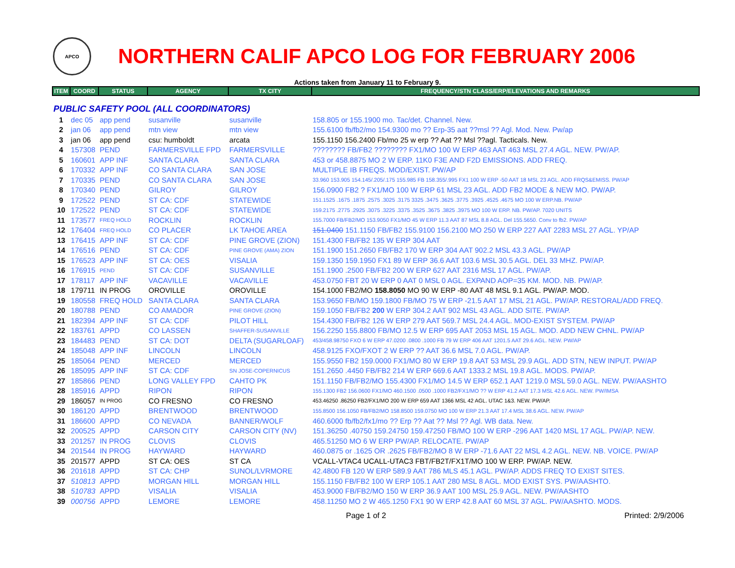APCO
NORTHERN CALIF APCO LOG FOR FEBRUARY 2006
Actions taken from January 11 to February 9.
| ITEM | COORD | STATUS | AGENCY | TX CITY | FREQUENCY/STN CLASS/ERP/ELEVATIONS AND REMARKS |
| --- | --- | --- | --- | --- | --- |
| PUBLIC SAFETY POOL (ALL COORDINATORS) | | | | | |
| 1 | dec 05 | app pend | susanville | susanville | 158.805 or 155.1900 mo. Tac/det. Channel. New. |
| 2 | jan 06 | app pend | mtn view | mtn view | 155.6100 fb/fb2/mo 154.9300 mo ?? Erp-35 aat ??msl ?? Agl. Mod. New. Pw/ap |
| 3 | jan 06 | app pend | csu: humboldt | arcata | 155.1150 156.2400 Fb/mo 25 w erp ?? Aat ?? Msl ??agl. Tacticals. New. |
| 4 | 157308 | PEND | FARMERSVILLE FPD | FARMERSVILLE | ???????? FB/FB2 ???????? FX1/MO 100 W ERP 463 AAT 463 MSL 27.4 AGL. NEW. PW/AP. |
| 5 | 160601 | APP INF | SANTA CLARA | SANTA CLARA | 453 or 458.8875 MO 2 W ERP. 11K0 F3E AND F2D EMISSIONS. ADD FREQ. |
| 6 | 170332 | APP INF | CO SANTA CLARA | SAN JOSE | MULTIPLE IB FREQS. MOD/EXIST. PW/AP |
| 7 | 170335 | PEND | CO SANTA CLARA | SAN JOSE | 33.960 153.905 154.145/.205/.175 155.985 FB 158.355/.995 FX1 100 W ERP -50 AAT 18 MSL 23 AGL. ADD FRQS&EMISS. PW/AP |
| 8 | 170340 | PEND | GILROY | GILROY | 156.0900 FB2 ? FX1/MO 100 W ERP 61 MSL 23 AGL. ADD FB2 MODE & NEW MO. PW/AP. |
| 9 | 172522 | PEND | ST CA: CDF | STATEWIDE | 151.1525 .1675 .1875 .2575 .3025 .3175 3325 .3475 .3625 .3775 .3925 .4525 .4675 MO 100 W ERP.NB. PW/AP |
| 10 | 172522 | PEND | ST CA: CDF | STATEWIDE | 159.2175 .2775 .2925 .3075 .3225 .3375 .3525 .3675 .3825 .3975 MO 100 W ERP. NB. PW/AP. 7020 UNITS |
| 11 | 173577 | FREQ HOLD | ROCKLIN | ROCKLIN | 155.7000 FB/FB2/MO 153.9050 FX1/MO 45 W ERP 11.3 AAT 87 MSL 8.8 AGL. Del 155.5650. Conv to fb2. PW/AP |
| 12 | 176404 | FREQ HOLD | CO PLACER | LK TAHOE AREA | 151.0400 151.1150 FB/FB2 155.9100 156.2100 MO 250 W ERP 227 AAT 2283 MSL 27 AGL. YP/AP |
| 13 | 176415 | APP INF | ST CA: CDF | PINE GROVE (ZION) | 151.4300 FB/FB2 135 W ERP 304 AAT |
| 14 | 176516 | PEND | ST CA: CDF | PINE GROVE (AMA) ZION | 151.1900 151.2650 FB/FB2 170 W ERP 304 AAT 902.2 MSL 43.3 AGL. PW/AP |
| 15 | 176523 | APP INF | ST CA: OES | VISALIA | 159.1350 159.1950 FX1 89 W ERP 36.6 AAT 103.6 MSL 30.5 AGL. DEL 33 MHZ. PW/AP. |
| 16 | 176915 | PEND | ST CA: CDF | SUSANVILLE | 151.1900 .2500 FB/FB2 200 W ERP 627 AAT 2316 MSL 17 AGL. PW/AP. |
| 17 | 178117 | APP INF | VACAVILLE | VACAVILLE | 453.0750 FBT 20 W ERP 0 AAT 0 MSL 0 AGL. EXPAND AOP=35 KM. MOD. NB. PW/AP. |
| 18 | 179711 | IN PROG | OROVILLE | OROVILLE | 154.1000 FB2/MO 158.8050 MO 90 W ERP -80 AAT 48 MSL 9.1 AGL. PW/AP. MOD. |
| 19 | 180558 | FREQ HOLD | SANTA CLARA | SANTA CLARA | 153.9650 FB/MO 159.1800 FB/MO 75 W ERP -21.5 AAT 17 MSL 21 AGL. PW/AP. RESTORAL/ADD FREQ. |
| 20 | 180788 | PEND | CO AMADOR | PINE GROVE (ZION) | 159.1050 FB/FB2 200 W ERP 304.2 AAT 902 MSL 43 AGL. ADD SITE. PW/AP. |
| 21 | 182394 | APP INF | ST CA: CDF | PILOT HILL | 154.4300 FB/FB2 126 W ERP 279 AAT 569.7 MSL 24.4 AGL. MOD-EXIST SYSTEM. PW/AP |
| 22 | 183761 | APPD | CO LASSEN | SHAFFER-SUSANVILLE | 156.2250 155.8800 FB/MO 12.5 W ERP 695 AAT 2053 MSL 15 AGL. MOD. ADD NEW CHNL. PW/AP |
| 23 | 184483 | PEND | ST CA: DOT | DELTA (SUGARLOAF) | 453/458.98750 FXO 6 W ERP 47.0200 .0800 .1000 FB 79 W ERP 406 AAT 1201.5 AAT 29.6 AGL. NEW. PW/AP |
| 24 | 185048 | APP INF | LINCOLN | LINCOLN | 458.9125 FXO/FXOT 2 W ERP ?? AAT 36.6 MSL 7.0 AGL. PW/AP. |
| 25 | 185064 | PEND | MERCED | MERCED | 155.9550 FB2 159.0000 FX1/MO 80 W ERP 19.8 AAT 53 MSL 29.9 AGL. ADD STN, NEW INPUT. PW/AP |
| 26 | 185095 | APP INF | ST CA: CDF | SN JOSE-COPERNICUS | 151.2650 .4450 FB/FB2 214 W ERP 669.6 AAT 1333.2 MSL 19.8 AGL. MODS. PW/AP. |
| 27 | 185866 | PEND | LONG VALLEY FPD | CAHTO PK | 151.1150 FB/FB2/MO 155.4300 FX1/MO 14.5 W ERP 652.1 AAT 1219.0 MSL 59.0 AGL. NEW. PW/AASHTO |
| 28 | 185916 | APPD | RIPON | RIPON | 155.1300 FB2 156.0600 FX1/MO 460.1500 .0500 .1000 FB2/FX1/MO ?? W ERP 41.2 AAT 17.3 MSL 42.6 AGL. NEW. PW/IMSA |
| 29 | 186057 | IN PROG | CO FRESNO | CO FRESNO | 453.46250 .86250 FB2/FX1/MO 200 W ERP 659 AAT 1366 MSL 42 AGL. UTAC 1&3. NEW. PW/AP. |
| 30 | 186120 | APPD | BRENTWOOD | BRENTWOOD | 155.8500 156.1050 FB/FB2/MO 158.8500 159.0750 MO 100 W ERP 21.3 AAT 17.4 MSL 38.6 AGL. NEW. PW/AP |
| 31 | 186600 | APPD | CO NEVADA | BANNER/WOLF | 460.6000 fb/fb2/fx1/mo ?? Erp ?? Aat ?? Msl ?? Agl. WB data. New. |
| 32 | 200525 | APPD | CARSON CITY | CARSON CITY (NV) | 151.36250 .40750 159.24750 159.47250 FB/MO 100 W ERP -296 AAT 1420 MSL 17 AGL. PW/AP. NEW. |
| 33 | 201257 | IN PROG | CLOVIS | CLOVIS | 465.51250 MO 6 W ERP PW/AP. RELOCATE. PW/AP |
| 34 | 201544 | IN PROG | HAYWARD | HAYWARD | 460.0875 or .1625 OR .2625 FB/FB2/MO 8 W ERP -71.6 AAT 22 MSL 4.2 AGL. NEW. NB. VOICE. PW/AP |
| 35 | 201577 | APPD | ST CA: OES | ST CA | VCALL-VTAC4 UCALL-UTAC3 FBT/FB2T/FX1T/MO 100 W ERP. PW/AP. NEW. |
| 36 | 201618 | APPD | ST CA: CHP | SUNOL/LVRMORE | 42.4800 FB 120 W ERP 589.9 AAT 786 MLS 45.1 AGL. PW/AP. ADDS FREQ TO EXIST SITES. |
| 37 | 510813 | APPD | MORGAN HILL | MORGAN HILL | 155.1150 FB/FB2 100 W ERP 105.1 AAT 280 MSL 8 AGL. MOD EXIST SYS. PW/AASHTO. |
| 38 | 510783 | APPD | VISALIA | VISALIA | 453.9000 FB/FB2/MO 150 W ERP 36.9 AAT 100 MSL 25.9 AGL. NEW. PW/AASHTO |
| 39 | 000756 | APPD | LEMORE | LEMORE | 458.11250 MO 2 W 465.1250 FX1 90 W ERP 42.8 AAT 60 MSL 37 AGL. PW/AASHTO. MODS. |
Page 1 of 2 Printed: 2/9/2006